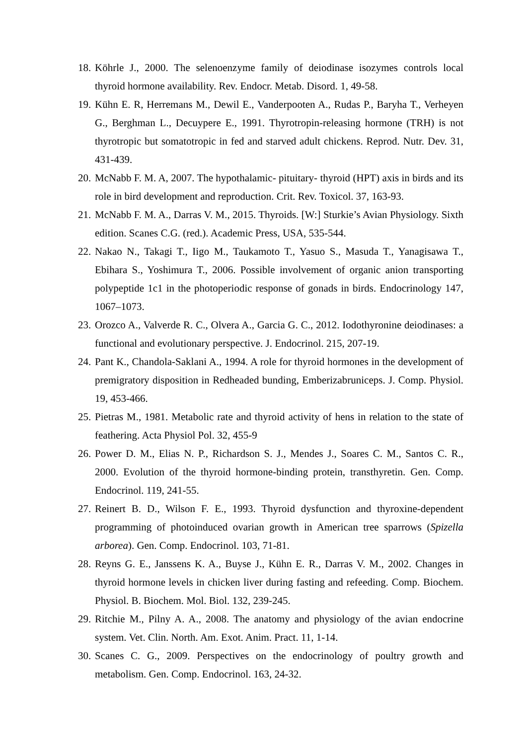18. Köhrle J., 2000. The selenoenzyme family of deiodinase isozymes controls local thyroid hormone availability. Rev. Endocr. Metab. Disord. 1, 49-58.
19. Kühn E. R, Herremans M., Dewil E., Vanderpooten A., Rudas P., Baryha T., Verheyen G., Berghman L., Decuypere E., 1991. Thyrotropin-releasing hormone (TRH) is not thyrotropic but somatotropic in fed and starved adult chickens. Reprod. Nutr. Dev. 31, 431-439.
20. McNabb F. M. A, 2007. The hypothalamic- pituitary- thyroid (HPT) axis in birds and its role in bird development and reproduction. Crit. Rev. Toxicol. 37, 163-93.
21. McNabb F. M. A., Darras V. M., 2015. Thyroids. [W:] Sturkie’s Avian Physiology. Sixth edition. Scanes C.G. (red.). Academic Press, USA, 535-544.
22. Nakao N., Takagi T., Iigo M., Taukamoto T., Yasuo S., Masuda T., Yanagisawa T., Ebihara S., Yoshimura T., 2006. Possible involvement of organic anion transporting polypeptide 1c1 in the photoperiodic response of gonads in birds. Endocrinology 147, 1067–1073.
23. Orozco A., Valverde R. C., Olvera A., Garcia G. C., 2012. Iodothyronine deiodinases: a functional and evolutionary perspective. J. Endocrinol. 215, 207-19.
24. Pant K., Chandola-Saklani A., 1994. A role for thyroid hormones in the development of premigratory disposition in Redheaded bunding, Emberizabruniceps. J. Comp. Physiol. 19, 453-466.
25. Pietras M., 1981. Metabolic rate and thyroid activity of hens in relation to the state of feathering. Acta Physiol Pol. 32, 455-9
26. Power D. M., Elias N. P., Richardson S. J., Mendes J., Soares C. M., Santos C. R., 2000. Evolution of the thyroid hormone-binding protein, transthyretin. Gen. Comp. Endocrinol. 119, 241-55.
27. Reinert B. D., Wilson F. E., 1993. Thyroid dysfunction and thyroxine-dependent programming of photoinduced ovarian growth in American tree sparrows (Spizella arborea). Gen. Comp. Endocrinol. 103, 71-81.
28. Reyns G. E., Janssens K. A., Buyse J., Kühn E. R., Darras V. M., 2002. Changes in thyroid hormone levels in chicken liver during fasting and refeeding. Comp. Biochem. Physiol. B. Biochem. Mol. Biol. 132, 239-245.
29. Ritchie M., Pilny A. A., 2008. The anatomy and physiology of the avian endocrine system. Vet. Clin. North. Am. Exot. Anim. Pract. 11, 1-14.
30. Scanes C. G., 2009. Perspectives on the endocrinology of poultry growth and metabolism. Gen. Comp. Endocrinol. 163, 24-32.